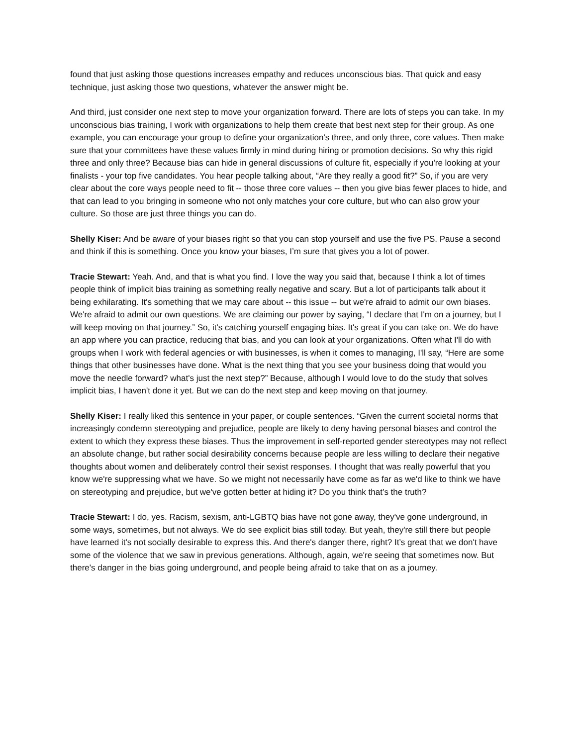found that just asking those questions increases empathy and reduces unconscious bias. That quick and easy technique, just asking those two questions, whatever the answer might be.
And third, just consider one next step to move your organization forward. There are lots of steps you can take. In my unconscious bias training, I work with organizations to help them create that best next step for their group. As one example, you can encourage your group to define your organization's three, and only three, core values. Then make sure that your committees have these values firmly in mind during hiring or promotion decisions. So why this rigid three and only three? Because bias can hide in general discussions of culture fit, especially if you're looking at your finalists - your top five candidates. You hear people talking about, “Are they really a good fit?” So, if you are very clear about the core ways people need to fit -- those three core values -- then you give bias fewer places to hide, and that can lead to you bringing in someone who not only matches your core culture, but who can also grow your culture. So those are just three things you can do.
Shelly Kiser: And be aware of your biases right so that you can stop yourself and use the five PS. Pause a second and think if this is something. Once you know your biases, I’m sure that gives you a lot of power.
Tracie Stewart: Yeah. And, and that is what you find. I love the way you said that, because I think a lot of times people think of implicit bias training as something really negative and scary. But a lot of participants talk about it being exhilarating. It's something that we may care about -- this issue -- but we're afraid to admit our own biases. We're afraid to admit our own questions. We are claiming our power by saying, “I declare that I'm on a journey, but I will keep moving on that journey.” So, it's catching yourself engaging bias. It's great if you can take on. We do have an app where you can practice, reducing that bias, and you can look at your organizations. Often what I'll do with groups when I work with federal agencies or with businesses, is when it comes to managing, I'll say, “Here are some things that other businesses have done. What is the next thing that you see your business doing that would you move the needle forward? what's just the next step?” Because, although I would love to do the study that solves implicit bias, I haven't done it yet. But we can do the next step and keep moving on that journey.
Shelly Kiser: I really liked this sentence in your paper, or couple sentences. “Given the current societal norms that increasingly condemn stereotyping and prejudice, people are likely to deny having personal biases and control the extent to which they express these biases. Thus the improvement in self-reported gender stereotypes may not reflect an absolute change, but rather social desirability concerns because people are less willing to declare their negative thoughts about women and deliberately control their sexist responses. I thought that was really powerful that you know we're suppressing what we have. So we might not necessarily have come as far as we'd like to think we have on stereotyping and prejudice, but we've gotten better at hiding it? Do you think that’s the truth?
Tracie Stewart: I do, yes. Racism, sexism, anti-LGBTQ bias have not gone away, they've gone underground, in some ways, sometimes, but not always. We do see explicit bias still today. But yeah, they're still there but people have learned it's not socially desirable to express this. And there's danger there, right? It’s great that we don't have some of the violence that we saw in previous generations. Although, again, we're seeing that sometimes now. But there's danger in the bias going underground, and people being afraid to take that on as a journey.